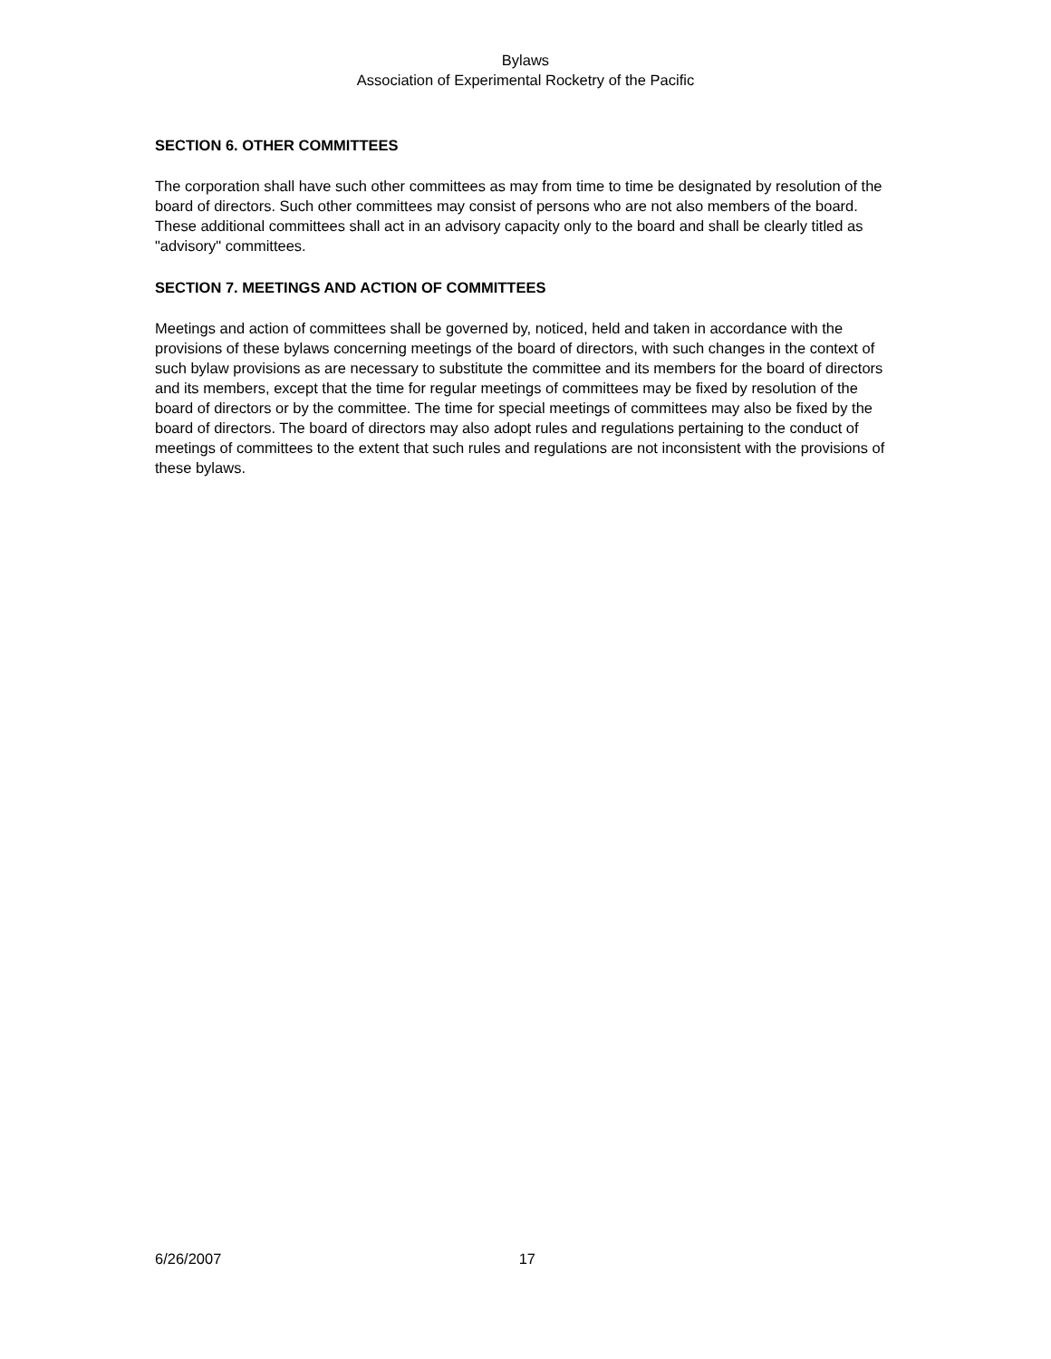Bylaws
Association of Experimental Rocketry of the Pacific
SECTION 6. OTHER COMMITTEES
The corporation shall have such other committees as may from time to time be designated by resolution of the board of directors. Such other committees may consist of persons who are not also members of the board. These additional committees shall act in an advisory capacity only to the board and shall be clearly titled as "advisory" committees.
SECTION 7. MEETINGS AND ACTION OF COMMITTEES
Meetings and action of committees shall be governed by, noticed, held and taken in accordance with the provisions of these bylaws concerning meetings of the board of directors, with such changes in the context of such bylaw provisions as are necessary to substitute the committee and its members for the board of directors and its members, except that the time for regular meetings of committees may be fixed by resolution of the board of directors or by the committee. The time for special meetings of committees may also be fixed by the board of directors. The board of directors may also adopt rules and regulations pertaining to the conduct of meetings of committees to the extent that such rules and regulations are not inconsistent with the provisions of these bylaws.
6/26/2007 17